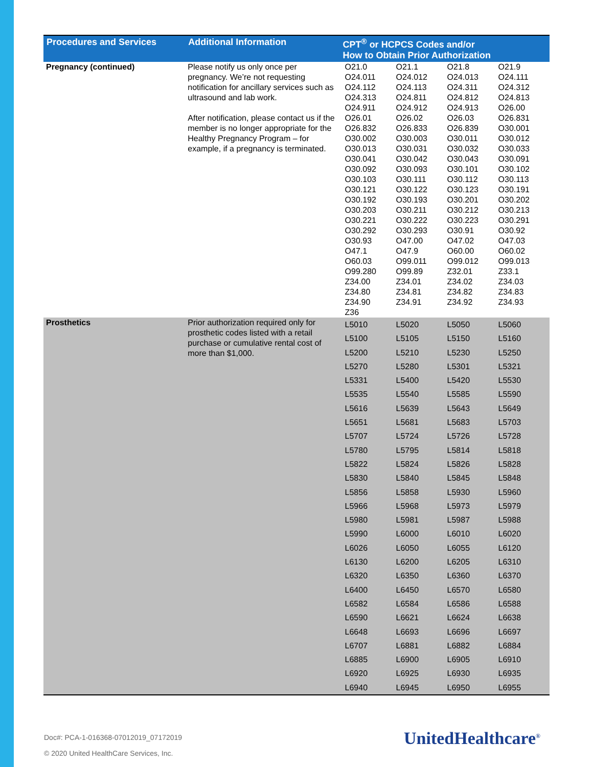| Procedures and Services | Additional Information | CPT<sup>®</sup> or HCPCS Codes and/or How to Obtain Prior Authorization |
| --- | --- | --- |
| Pregnancy (continued) | Please notify us only once per pregnancy. We’re not requesting notification for ancillary services such as ultrasound and lab work. After notification, please contact us if the member is no longer appropriate for the Healthy Pregnancy Program – for example, if a pregnancy is terminated. | / O21.0 / O21.1 / O21.8 / O21.9 / / O24.011 / O24.012 / O24.013 / O24.111 / / O24.112 / O24.113 / O24.311 / O24.312 / / O24.313 / O24.811 / O24.812 / O24.813 / / O24.911 / O24.912 / O24.913 / O26.00 / / O26.01 / O26.02 / O26.03 / O26.831 / / O26.832 / O26.833 / O26.839 / O30.001 / / O30.002 / O30.003 / O30.011 / O30.012 / / O30.013 / O30.031 / O30.032 / O30.033 / / O30.041 / O30.042 / O30.043 / O30.091 / / O30.092 / O30.093 / O30.101 / O30.102 / / O30.103 / O30.111 / O30.112 / O30.113 / / O30.121 / O30.122 / O30.123 / O30.191 / / O30.192 / O30.193 / O30.201 / O30.202 / / O30.203 / O30.211 / O30.212 / O30.213 / / O30.221 / O30.222 / O30.223 / O30.291 / / O30.292 / O30.293 / O30.91 / O30.92 / / O30.93 / O47.00 / O47.02 / O47.03 / / O47.1 / O47.9 / O60.00 / O60.02 / / O60.03 / O99.011 / O99.012 / O99.013 / / O99.280 / O99.89 / Z32.01 / Z33.1 / / Z34.00 / Z34.01 / Z34.02 / Z34.03 / / Z34.80 / Z34.81 / Z34.82 / Z34.83 / / Z34.90 / Z34.91 / Z34.92 / Z34.93 / / Z36 / / / / |
| Prosthetics | Prior authorization required only for prosthetic codes listed with a retail purchase or cumulative rental cost of more than $1,000. | / L5010 / L5020 / L5050 / L5060 / / L5100 / L5105 / L5150 / L5160 / / L5200 / L5210 / L5230 / L5250 / / L5270 / L5280 / L5301 / L5321 / / L5331 / L5400 / L5420 / L5530 / / L5535 / L5540 / L5585 / L5590 / / L5616 / L5639 / L5643 / L5649 / / L5651 / L5681 / L5683 / L5703 / / L5707 / L5724 / L5726 / L5728 / / L5780 / L5795 / L5814 / L5818 / / L5822 / L5824 / L5826 / L5828 / / L5830 / L5840 / L5845 / L5848 / / L5856 / L5858 / L5930 / L5960 / / L5966 / L5968 / L5973 / L5979 / / L5980 / L5981 / L5987 / L5988 / / L5990 / L6000 / L6010 / L6020 / / L6026 / L6050 / L6055 / L6120 / / L6130 / L6200 / L6205 / L6310 / / L6320 / L6350 / L6360 / L6370 / / L6400 / L6450 / L6570 / L6580 / / L6582 / L6584 / L6586 / L6588 / / L6590 / L6621 / L6624 / L6638 / / L6648 / L6693 / L6696 / L6697 / / L6707 / L6881 / L6882 / L6884 / / L6885 / L6900 / L6905 / L6910 / / L6920 / L6925 / L6930 / L6935 / / L6940 / L6945 / L6950 / L6955 / |
Doc#: PCA-1-016368-07012019_07172019
© 2020 United HealthCare Services, Inc.
UnitedHealthcare<sup>®</sup>